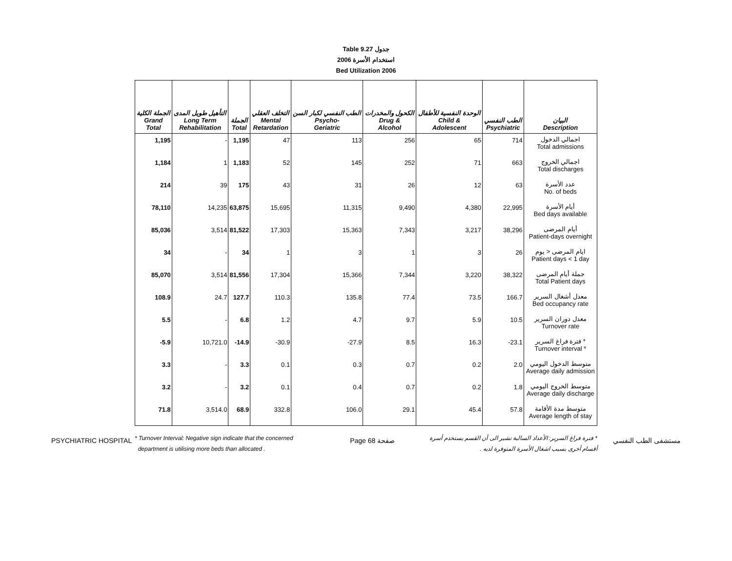Table 9.27 جدول
2006 استخدام الأسرة
Bed Utilization 2006
| الجملة الكلية Grand Total | التأهيل طويل المدى Long Term Rehabilitation | الجملة Total | التخلف العقلي Mental Retardation | الطب النفسي لكبار السن Psycho- Geriatric | الكحول والمخدرات Drug & Alcohol | الوحدة النفسية للأطفال Child & Adolescent | الطب النفسي Psychiatric | البيان Description |
| --- | --- | --- | --- | --- | --- | --- | --- | --- |
| 1,195 | - | 1,195 | 47 | 113 | 256 | 65 | 714 | اجمالي الدخول Total admissions |
| 1,184 | 1 | 1,183 | 52 | 145 | 252 | 71 | 663 | اجمالي الخروج Total discharges |
| 214 | 39 | 175 | 43 | 31 | 26 | 12 | 63 | عدد الأسرة No. of beds |
| 78,110 | 14,235 | 63,875 | 15,695 | 11,315 | 9,490 | 4,380 | 22,995 | أيام الأسرة Bed days available |
| 85,036 | 3,514 | 81,522 | 17,303 | 15,363 | 7,343 | 3,217 | 38,296 | أيام المرضى Patient-days overnight |
| 34 | - | 34 | 1 | 3 | 1 | 3 | 26 | ايام المرضى < يوم Patient days < 1 day |
| 85,070 | 3,514 | 81,556 | 17,304 | 15,366 | 7,344 | 3,220 | 38,322 | جملة أيام المرضى Total Patient days |
| 108.9 | 24.7 | 127.7 | 110.3 | 135.8 | 77.4 | 73.5 | 166.7 | معدل أشغال السرير Bed occupancy rate |
| 5.5 | - | 6.8 | 1.2 | 4.7 | 9.7 | 5.9 | 10.5 | معدل دوران السرير Turnover rate |
| -5.9 | 10,721.0 | -14.9 | -30.9 | -27.9 | 8.5 | 16.3 | -23.1 | فترة فراغ السرير * Turnover interval * |
| 3.3 | - | 3.3 | 0.1 | 0.3 | 0.7 | 0.2 | 2.0 | متوسط الدخول اليومي Average daily admission |
| 3.2 | - | 3.2 | 0.1 | 0.4 | 0.7 | 0.2 | 1.8 | متوسط الخروج اليومي Average daily discharge |
| 71.8 | 3,514.0 | 68.9 | 332.8 | 106.0 | 29.1 | 45.4 | 57.8 | متوسط مدة الأقامة Average length of stay |
* Turnover Interval: Negative sign indicate that the concerned
department is utilising more beds than allocated .
* فترة فراغ السرير: الأعداد السالبة تشير الى أن القسم يستخدم أسرة
أقسام أخرى بسبب اشغال الأسرة المتوفرة لديه .
PSYCHIATRIC HOSPITAL Page 68 صفحة مستشفى الطب النفسي